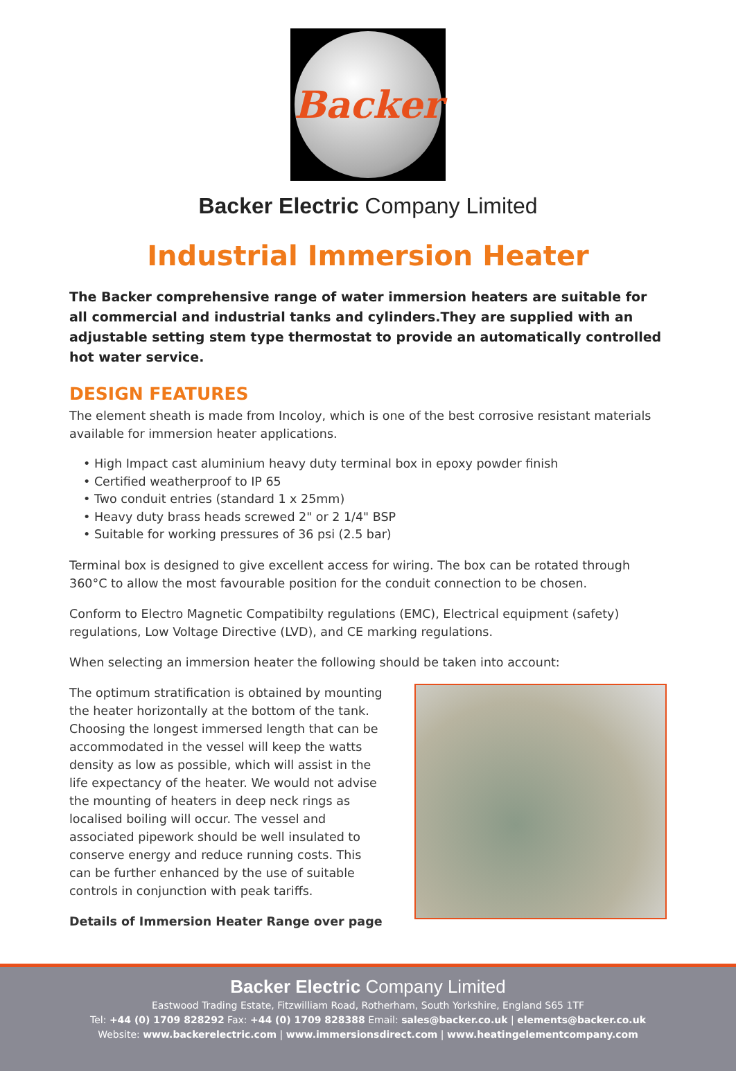Backer
Backer Electric Company Limited
Industrial Immersion Heater
The Backer comprehensive range of water immersion heaters are suitable for all commercial and industrial tanks and cylinders.They are supplied with an adjustable setting stem type thermostat to provide an automatically controlled hot water service.
DESIGN FEATURES
The element sheath is made from Incoloy, which is one of the best corrosive resistant materials available for immersion heater applications.
• High Impact cast aluminium heavy duty terminal box in epoxy powder finish
• Certified weatherproof to IP 65
• Two conduit entries (standard 1 x 25mm)
• Heavy duty brass heads screwed 2" or 2 1/4" BSP
• Suitable for working pressures of 36 psi (2.5 bar)
Terminal box is designed to give excellent access for wiring. The box can be rotated through 360°C to allow the most favourable position for the conduit connection to be chosen.
Conform to Electro Magnetic Compatibilty regulations (EMC), Electrical equipment (safety) regulations, Low Voltage Directive (LVD), and CE marking regulations.
When selecting an immersion heater the following should be taken into account:
The optimum stratification is obtained by mounting the heater horizontally at the bottom of the tank. Choosing the longest immersed length that can be accommodated in the vessel will keep the watts density as low as possible, which will assist in the life expectancy of the heater. We would not advise the mounting of heaters in deep neck rings as localised boiling will occur. The vessel and associated pipework should be well insulated to conserve energy and reduce running costs. This can be further enhanced by the use of suitable controls in conjunction with peak tariffs.
Details of Immersion Heater Range over page
Backer Electric Company Limited
Eastwood Trading Estate, Fitzwilliam Road, Rotherham, South Yorkshire, England S65 1TF
Tel: +44 (0) 1709 828292 Fax: +44 (0) 1709 828388 Email: sales@backer.co.uk | elements@backer.co.uk
Website: www.backerelectric.com | www.immersionsdirect.com | www.heatingelementcompany.com